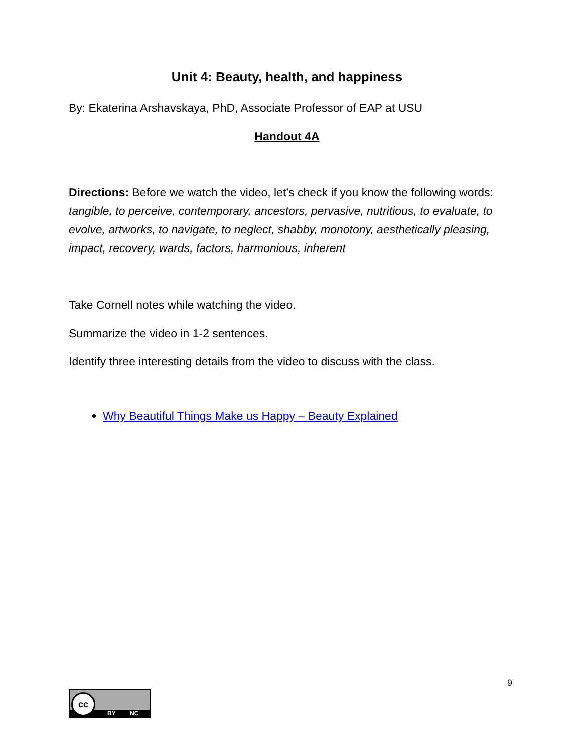Unit 4: Beauty, health, and happiness
By: Ekaterina Arshavskaya, PhD, Associate Professor of EAP at USU
Handout 4A
Directions: Before we watch the video, let’s check if you know the following words: tangible, to perceive, contemporary, ancestors, pervasive, nutritious, to evaluate, to evolve, artworks, to navigate, to neglect, shabby, monotony, aesthetically pleasing, impact, recovery, wards, factors, harmonious, inherent
Take Cornell notes while watching the video.
Summarize the video in 1-2 sentences.
Identify three interesting details from the video to discuss with the class.
Why Beautiful Things Make us Happy – Beauty Explained
9
cc
BY NC